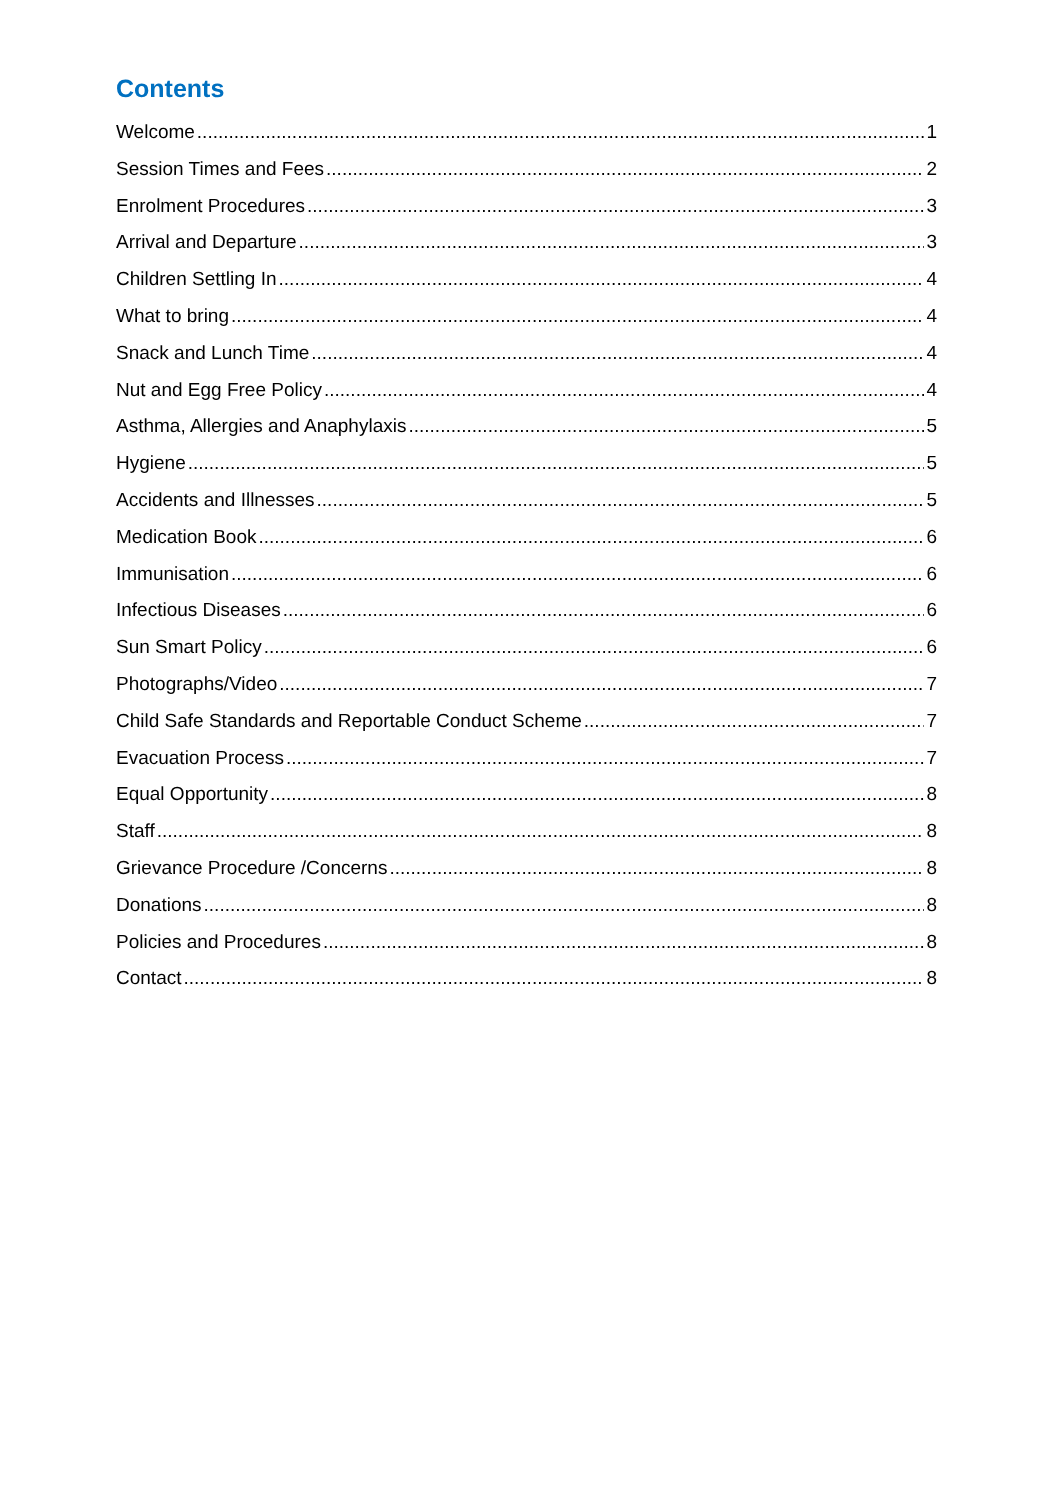Contents
Welcome 1
Session Times and Fees 2
Enrolment Procedures 3
Arrival and Departure 3
Children Settling In 4
What to bring 4
Snack and Lunch Time 4
Nut and Egg Free Policy 4
Asthma, Allergies and Anaphylaxis 5
Hygiene 5
Accidents and Illnesses 5
Medication Book 6
Immunisation 6
Infectious Diseases 6
Sun Smart Policy 6
Photographs/Video 7
Child Safe Standards and Reportable Conduct Scheme 7
Evacuation Process 7
Equal Opportunity 8
Staff 8
Grievance Procedure /Concerns 8
Donations 8
Policies and Procedures 8
Contact 8